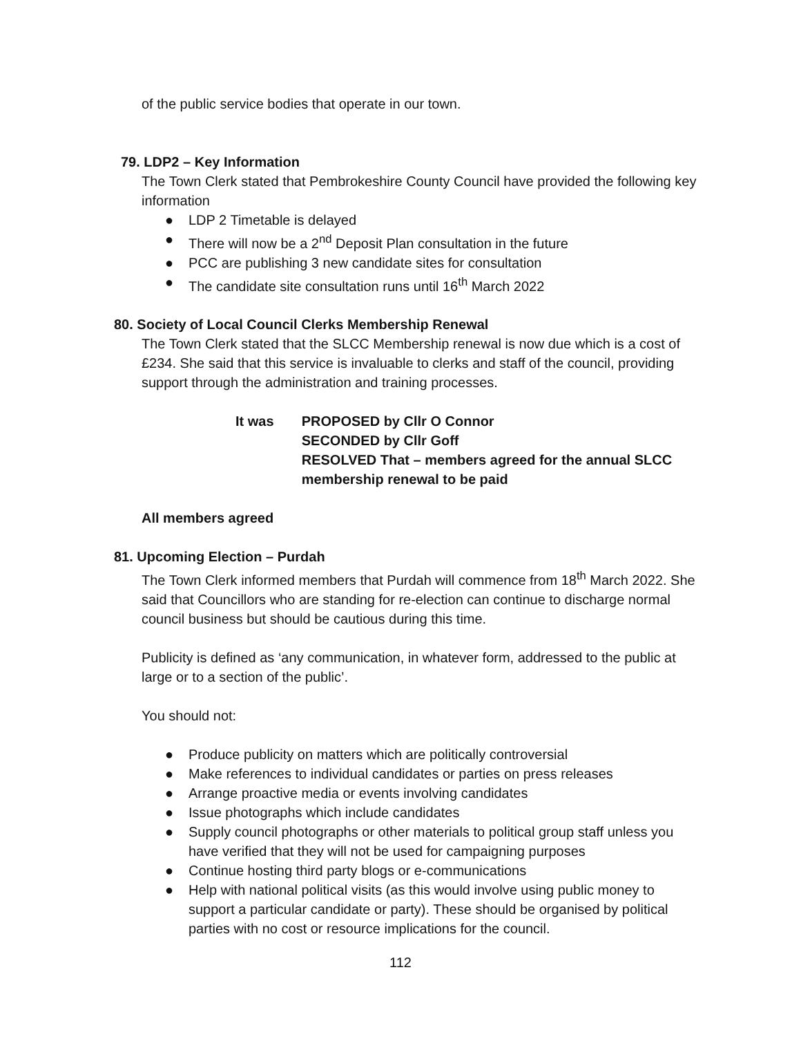of the public service bodies that operate in our town.
79. LDP2 – Key Information
The Town Clerk stated that Pembrokeshire County Council have provided the following key information
● LDP 2 Timetable is delayed
● There will now be a 2<sup>nd</sup> Deposit Plan consultation in the future
● PCC are publishing 3 new candidate sites for consultation
● The candidate site consultation runs until 16<sup>th</sup> March 2022
80. Society of Local Council Clerks Membership Renewal
The Town Clerk stated that the SLCC Membership renewal is now due which is a cost of £234. She said that this service is invaluable to clerks and staff of the council, providing support through the administration and training processes.
It was PROPOSED by Cllr O Connor
SECONDED by Cllr Goff
RESOLVED That – members agreed for the annual SLCC membership renewal to be paid
All members agreed
81. Upcoming Election – Purdah
The Town Clerk informed members that Purdah will commence from 18<sup>th</sup> March 2022. She said that Councillors who are standing for re-election can continue to discharge normal council business but should be cautious during this time.
Publicity is defined as ‘any communication, in whatever form, addressed to the public at large or to a section of the public’.
You should not:
● Produce publicity on matters which are politically controversial
● Make references to individual candidates or parties on press releases
● Arrange proactive media or events involving candidates
● Issue photographs which include candidates
● Supply council photographs or other materials to political group staff unless you have verified that they will not be used for campaigning purposes
● Continue hosting third party blogs or e-communications
● Help with national political visits (as this would involve using public money to support a particular candidate or party). These should be organised by political parties with no cost or resource implications for the council.
112